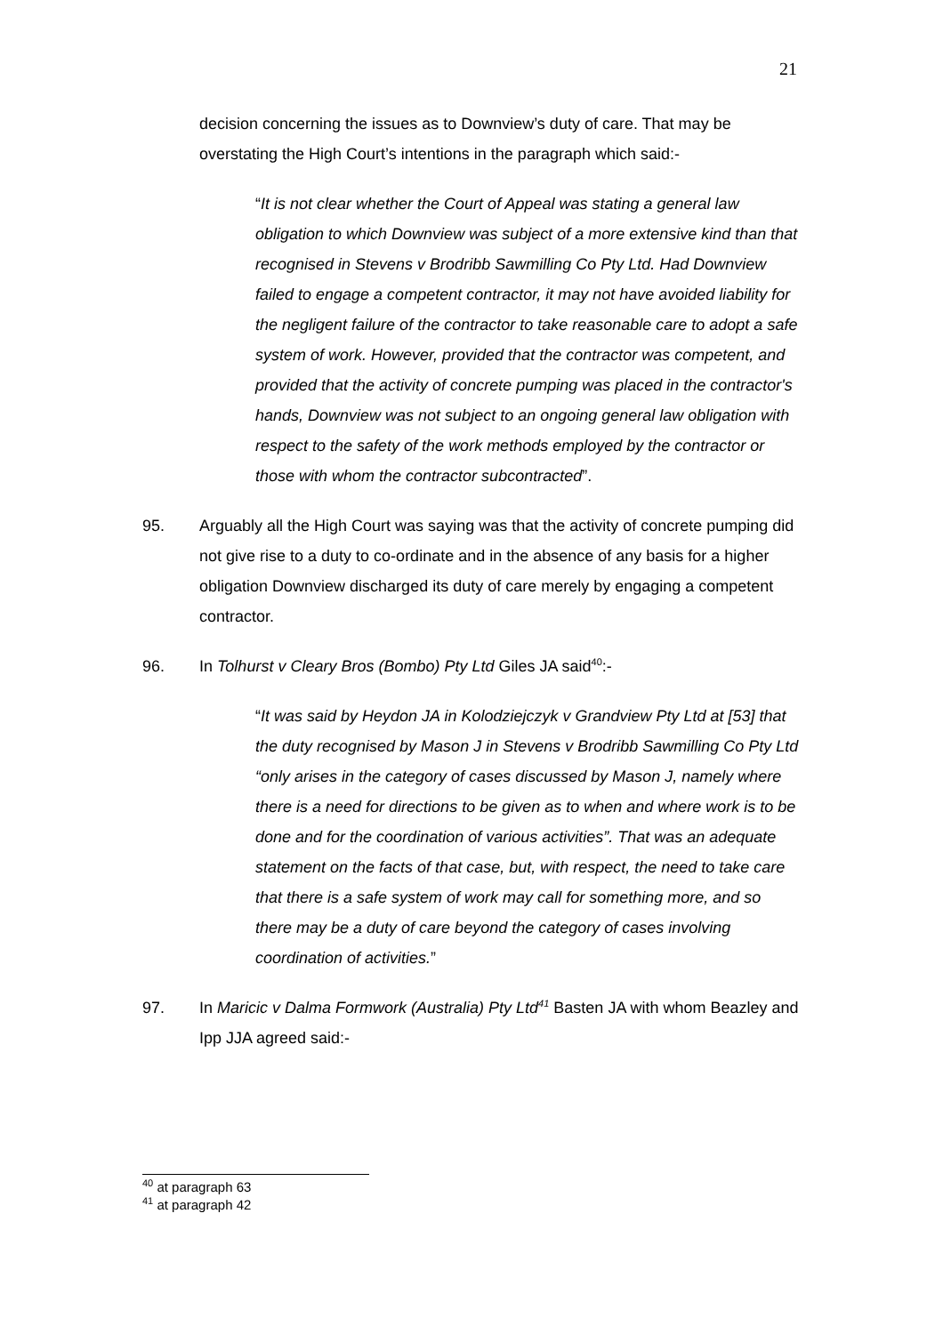21
decision concerning the issues as to Downview’s duty of care. That may be overstating the High Court’s intentions in the paragraph which said:-
“It is not clear whether the Court of Appeal was stating a general law obligation to which Downview was subject of a more extensive kind than that recognised in Stevens v Brodribb Sawmilling Co Pty Ltd. Had Downview failed to engage a competent contractor, it may not have avoided liability for the negligent failure of the contractor to take reasonable care to adopt a safe system of work. However, provided that the contractor was competent, and provided that the activity of concrete pumping was placed in the contractor's hands, Downview was not subject to an ongoing general law obligation with respect to the safety of the work methods employed by the contractor or those with whom the contractor subcontracted”.
95. Arguably all the High Court was saying was that the activity of concrete pumping did not give rise to a duty to co-ordinate and in the absence of any basis for a higher obligation Downview discharged its duty of care merely by engaging a competent contractor.
96. In Tolhurst v Cleary Bros (Bombo) Pty Ltd Giles JA said<sup>40</sup>:-
“It was said by Heydon JA in Kolodziejczyk v Grandview Pty Ltd at [53] that the duty recognised by Mason J in Stevens v Brodribb Sawmilling Co Pty Ltd “only arises in the category of cases discussed by Mason J, namely where there is a need for directions to be given as to when and where work is to be done and for the coordination of various activities”. That was an adequate statement on the facts of that case, but, with respect, the need to take care that there is a safe system of work may call for something more, and so there may be a duty of care beyond the category of cases involving coordination of activities.”
97. In Maricic v Dalma Formwork (Australia) Pty Ltd<sup>41</sup> Basten JA with whom Beazley and Ipp JJA agreed said:-
<sup>40</sup> at paragraph 63
<sup>41</sup> at paragraph 42